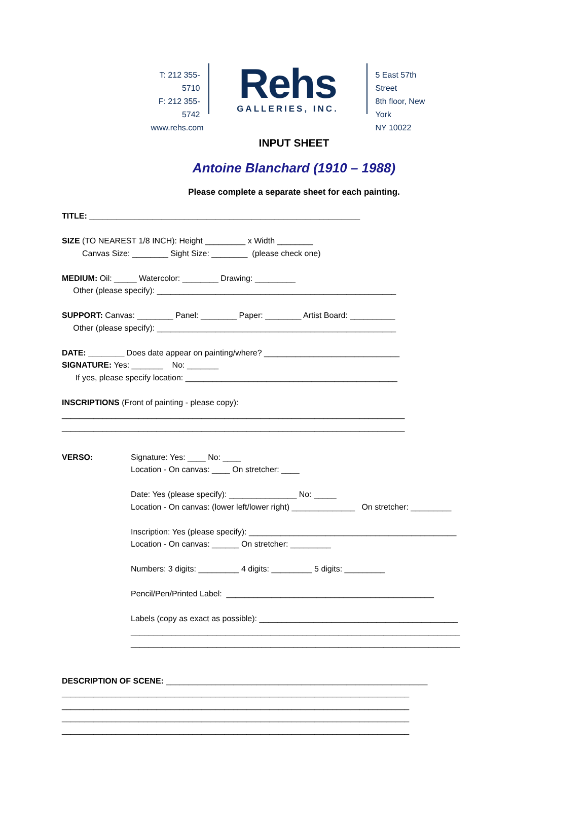T: 212 355-5710
F: 212 355-5742
www.rehs.com
Rehs
GALLERIES, INC.
5 East 57th Street
8th floor, New York
NY 10022
INPUT SHEET
Antoine Blanchard (1910 – 1988)
Please complete a separate sheet for each painting.
TITLE: ____________________________________________________________ SIZE (TO NEAREST 1/8 INCH): Height _________ x Width ________ Canvas Size: ________ Sight Size: ________ (please check one) MEDIUM: Oil: _____ Watercolor: ________ Drawing: _________ Other (please specify): _____________________________________________________ SUPPORT: Canvas: ________ Panel: ________ Paper: ________ Artist Board: __________ Other (please specify): _____________________________________________________ DATE: ________ Does date appear on painting/where? ______________________________ SIGNATURE: Yes: _______ No: _______ If yes, please specify location: _______________________________________________ INSCRIPTIONS (Front of painting - please copy): ____________________________________________________________________________ ____________________________________________________________________________
VERSO:
Signature: Yes: ____ No: ____ Location - On canvas: ____ On stretcher: ____ Date: Yes (please specify): _______________ No: _____ Location - On canvas: (lower left/lower right) ______________ On stretcher: _________ Inscription: Yes (please specify): ______________________________________________ Location - On canvas: ______ On stretcher: _________ Numbers: 3 digits: _________ 4 digits: _________ 5 digits: _________ Pencil/Pen/Printed Label: ______________________________________________ Labels (copy as exact as possible): ____________________________________________ _________________________________________________________________________ _________________________________________________________________________
DESCRIPTION OF SCENE: __________________________________________________________ _____________________________________________________________________________ _____________________________________________________________________________ _____________________________________________________________________________ _____________________________________________________________________________